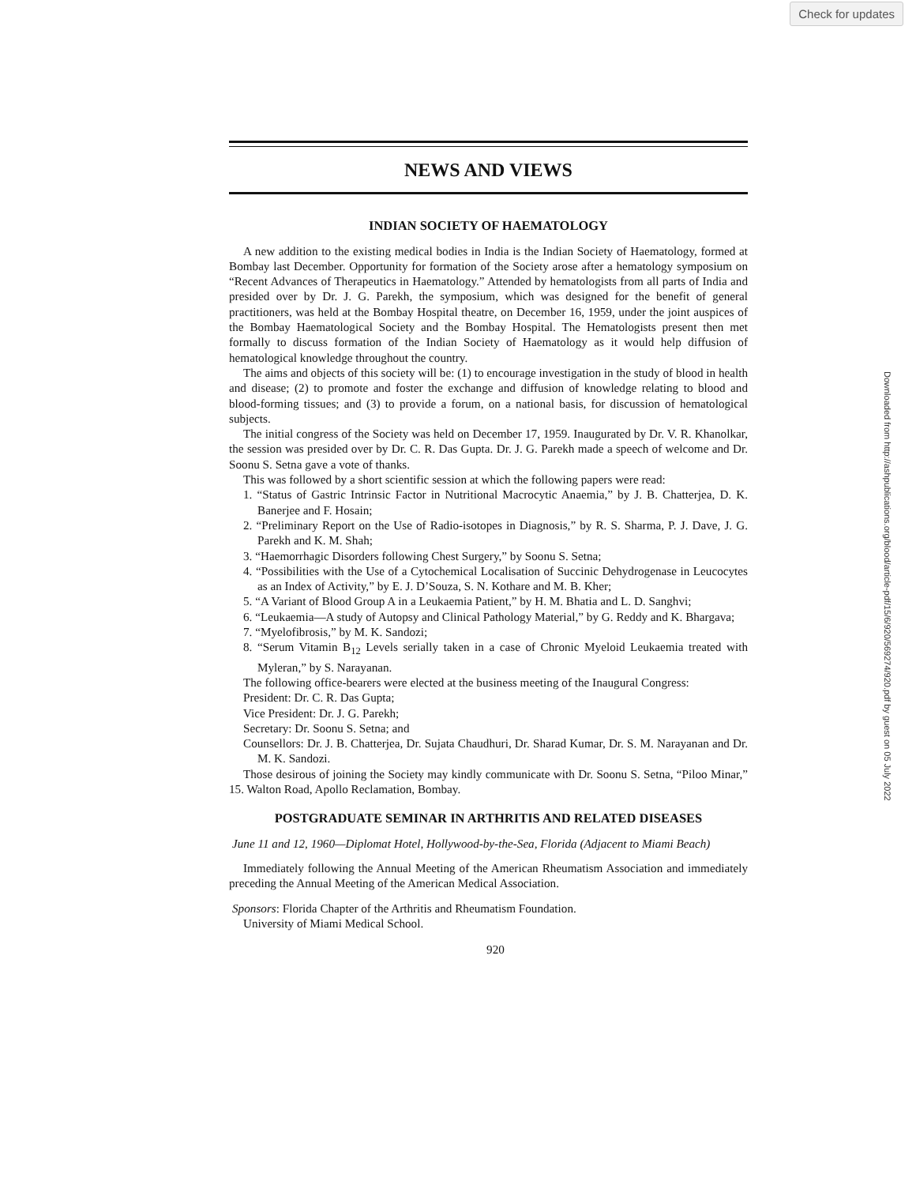Check for updates
Downloaded from http://ashpublications.org/blood/article-pdf/15/6/920/569274/920.pdf by guest on 05 July 2022
NEWS AND VIEWS
INDIAN SOCIETY OF HAEMATOLOGY
A new addition to the existing medical bodies in India is the Indian Society of Haematology, formed at Bombay last December. Opportunity for formation of the Society arose after a hematology symposium on “Recent Advances of Therapeutics in Haematology.” Attended by hematologists from all parts of India and presided over by Dr. J. G. Parekh, the symposium, which was designed for the benefit of general practitioners, was held at the Bombay Hospital theatre, on December 16, 1959, under the joint auspices of the Bombay Haematological Society and the Bombay Hospital. The Hematologists present then met formally to discuss formation of the Indian Society of Haematology as it would help diffusion of hematological knowledge throughout the country.
The aims and objects of this society will be: (1) to encourage investigation in the study of blood in health and disease; (2) to promote and foster the exchange and diffusion of knowledge relating to blood and blood-forming tissues; and (3) to provide a forum, on a national basis, for discussion of hematological subjects.
The initial congress of the Society was held on December 17, 1959. Inaugurated by Dr. V. R. Khanolkar, the session was presided over by Dr. C. R. Das Gupta. Dr. J. G. Parekh made a speech of welcome and Dr. Soonu S. Setna gave a vote of thanks.
This was followed by a short scientific session at which the following papers were read:
1. “Status of Gastric Intrinsic Factor in Nutritional Macrocytic Anaemia,” by J. B. Chatterjea, D. K. Banerjee and F. Hosain;
2. “Preliminary Report on the Use of Radio-isotopes in Diagnosis,” by R. S. Sharma, P. J. Dave, J. G. Parekh and K. M. Shah;
3. “Haemorrhagic Disorders following Chest Surgery,” by Soonu S. Setna;
4. “Possibilities with the Use of a Cytochemical Localisation of Succinic Dehydrogenase in Leucocytes as an Index of Activity,” by E. J. D’Souza, S. N. Kothare and M. B. Kher;
5. “A Variant of Blood Group A in a Leukaemia Patient,” by H. M. Bhatia and L. D. Sanghvi;
6. “Leukaemia—A study of Autopsy and Clinical Pathology Material,” by G. Reddy and K. Bhargava;
7. “Myelofibrosis,” by M. K. Sandozi;
8. “Serum Vitamin B<sub>12</sub> Levels serially taken in a case of Chronic Myeloid Leukaemia treated with Myleran,” by S. Narayanan.
The following office-bearers were elected at the business meeting of the Inaugural Congress:
President: Dr. C. R. Das Gupta;
Vice President: Dr. J. G. Parekh;
Secretary: Dr. Soonu S. Setna; and
Counsellors: Dr. J. B. Chatterjea, Dr. Sujata Chaudhuri, Dr. Sharad Kumar, Dr. S. M. Narayanan and Dr. M. K. Sandozi.
Those desirous of joining the Society may kindly communicate with Dr. Soonu S. Setna, “Piloo Minar,” 15. Walton Road, Apollo Reclamation, Bombay.
POSTGRADUATE SEMINAR IN ARTHRITIS AND RELATED DISEASES
June 11 and 12, 1960—Diplomat Hotel, Hollywood-by-the-Sea, Florida (Adjacent to Miami Beach)
Immediately following the Annual Meeting of the American Rheumatism Association and immediately preceding the Annual Meeting of the American Medical Association.
Sponsors: Florida Chapter of the Arthritis and Rheumatism Foundation.
University of Miami Medical School.
920